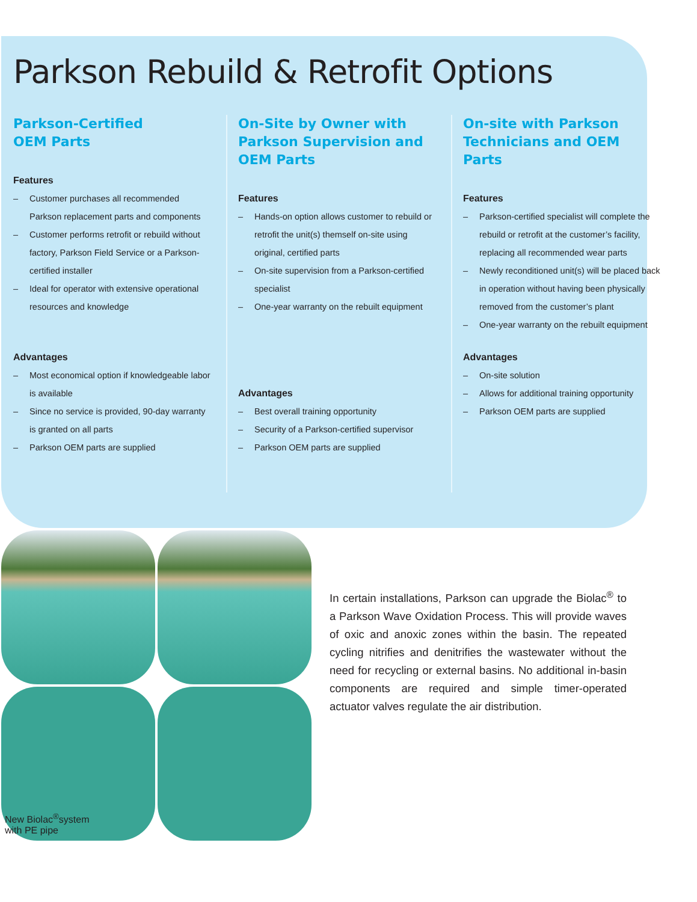Parkson Rebuild & Retrofit Options
Parkson-Certified
OEM Parts
Features
– Customer purchases all recommended Parkson replacement parts and components
– Customer performs retrofit or rebuild without factory, Parkson Field Service or a Parkson-certified installer
– Ideal for operator with extensive operational resources and knowledge
Advantages
– Most economical option if knowledgeable labor is available
– Since no service is provided, 90-day warranty is granted on all parts
– Parkson OEM parts are supplied
On-Site by Owner with Parkson Supervision and OEM Parts
Features
– Hands-on option allows customer to rebuild or retrofit the unit(s) themself on-site using original, certified parts
– On-site supervision from a Parkson-certified specialist
– One-year warranty on the rebuilt equipment
Advantages
– Best overall training opportunity
– Security of a Parkson-certified supervisor
– Parkson OEM parts are supplied
On-site with Parkson Technicians and OEM Parts
Features
– Parkson-certified specialist will complete the rebuild or retrofit at the customer’s facility, replacing all recommended wear parts
– Newly reconditioned unit(s) will be placed back in operation without having been physically removed from the customer’s plant
– One-year warranty on the rebuilt equipment
Advantages
– On-site solution
– Allows for additional training opportunity
– Parkson OEM parts are supplied
New Biolac<sup>®</sup>system
with PE pipe
In certain installations, Parkson can upgrade the Biolac<sup>®</sup> to a Parkson Wave Oxidation Process. This will provide waves of oxic and anoxic zones within the basin. The repeated cycling nitrifies and denitrifies the wastewater without the need for recycling or external basins. No additional in-basin components are required and simple timer-operated actuator valves regulate the air distribution.